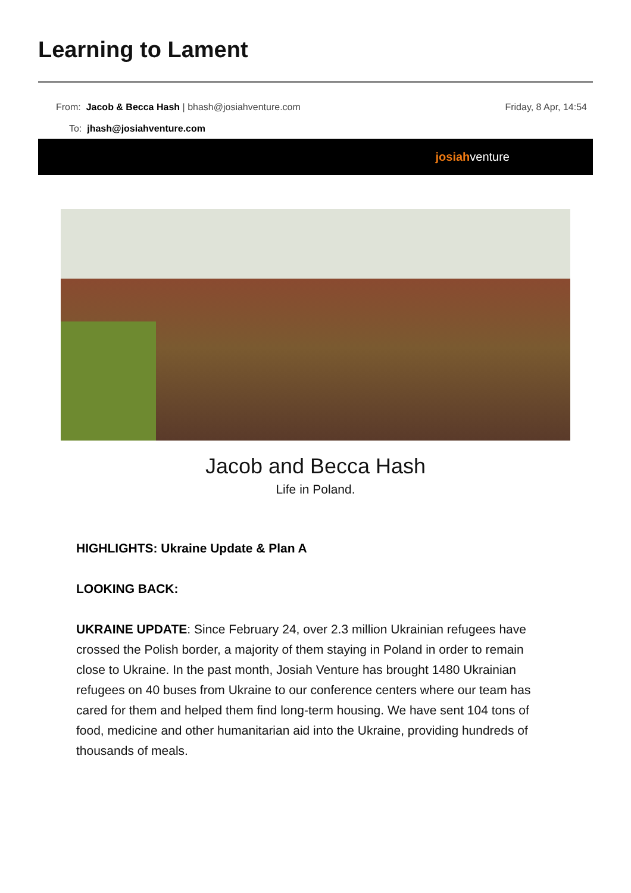Learning to Lament
From: Jacob & Becca Hash | bhash@josiahventure.com
Friday, 8 Apr, 14:54
To: jhash@josiahventure.com
josiah venture
Jacob and Becca Hash
Life in Poland.
HIGHLIGHTS: Ukraine Update & Plan A
LOOKING BACK:
UKRAINE UPDATE: Since February 24, over 2.3 million Ukrainian refugees have crossed the Polish border, a majority of them staying in Poland in order to remain close to Ukraine. In the past month, Josiah Venture has brought 1480 Ukrainian refugees on 40 buses from Ukraine to our conference centers where our team has cared for them and helped them find long-term housing. We have sent 104 tons of food, medicine and other humanitarian aid into the Ukraine, providing hundreds of thousands of meals.